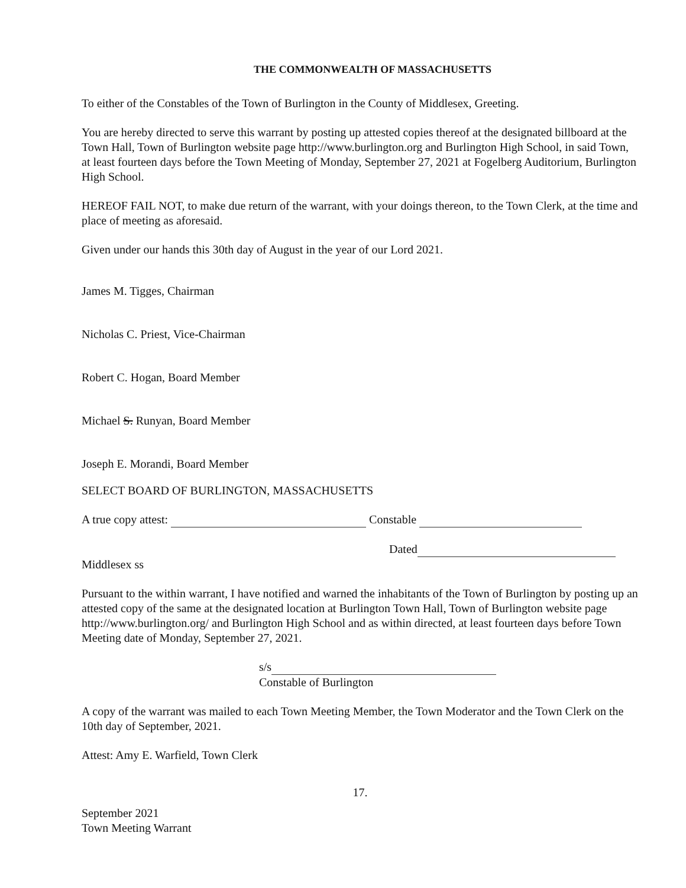THE COMMONWEALTH OF MASSACHUSETTS
To either of the Constables of the Town of Burlington in the County of Middlesex, Greeting.
You are hereby directed to serve this warrant by posting up attested copies thereof at the designated billboard at the Town Hall, Town of Burlington website page http://www.burlington.org and Burlington High School, in said Town, at least fourteen days before the Town Meeting of Monday, September 27, 2021 at Fogelberg Auditorium, Burlington High School.
HEREOF FAIL NOT, to make due return of the warrant, with your doings thereon, to the Town Clerk, at the time and place of meeting as aforesaid.
Given under our hands this 30th day of August in the year of our Lord 2021.
James M. Tigges, Chairman
Nicholas C. Priest, Vice-Chairman
Robert C. Hogan, Board Member
Michael S. Runyan, Board Member
Joseph E. Morandi, Board Member
SELECT BOARD OF BURLINGTON, MASSACHUSETTS
A true copy attest: Constable
Dated
Middlesex ss
Pursuant to the within warrant, I have notified and warned the inhabitants of the Town of Burlington by posting up an attested copy of the same at the designated location at Burlington Town Hall, Town of Burlington website page http://www.burlington.org/ and Burlington High School and as within directed, at least fourteen days before Town Meeting date of Monday, September 27, 2021.
s/s
Constable of Burlington
A copy of the warrant was mailed to each Town Meeting Member, the Town Moderator and the Town Clerk on the 10th day of September, 2021.
Attest: Amy E. Warfield, Town Clerk
17.
September 2021
Town Meeting Warrant